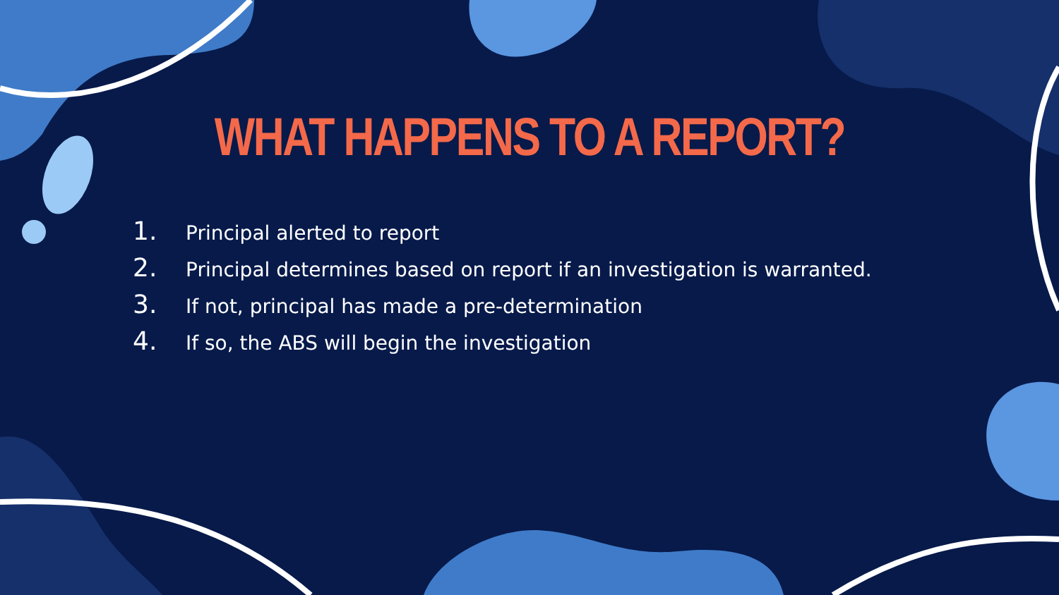WHAT HAPPENS TO A REPORT?
1. Principal alerted to report
2. Principal determines based on report if an investigation is warranted.
3. If not, principal has made a pre-determination
4. If so, the ABS will begin the investigation